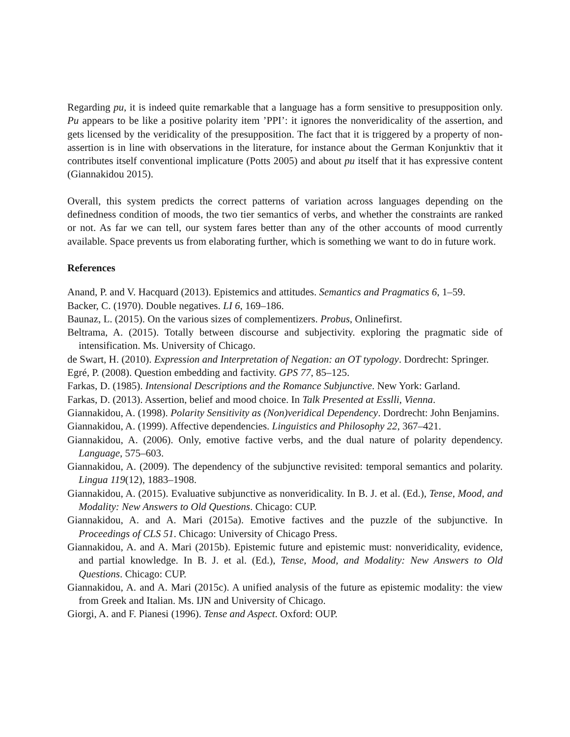Regarding pu, it is indeed quite remarkable that a language has a form sensitive to presupposition only. Pu appears to be like a positive polarity item ’PPI’: it ignores the nonveridicality of the assertion, and gets licensed by the veridicality of the presupposition. The fact that it is triggered by a property of non-assertion is in line with observations in the literature, for instance about the German Konjunktiv that it contributes itself conventional implicature (Potts 2005) and about pu itself that it has expressive content (Giannakidou 2015).
Overall, this system predicts the correct patterns of variation across languages depending on the definedness condition of moods, the two tier semantics of verbs, and whether the constraints are ranked or not. As far we can tell, our system fares better than any of the other accounts of mood currently available. Space prevents us from elaborating further, which is something we want to do in future work.
References
Anand, P. and V. Hacquard (2013). Epistemics and attitudes. Semantics and Pragmatics 6, 1–59.
Backer, C. (1970). Double negatives. LI 6, 169–186.
Baunaz, L. (2015). On the various sizes of complementizers. Probus, Onlinefirst.
Beltrama, A. (2015). Totally between discourse and subjectivity. exploring the pragmatic side of intensification. Ms. University of Chicago.
de Swart, H. (2010). Expression and Interpretation of Negation: an OT typology. Dordrecht: Springer.
Egré, P. (2008). Question embedding and factivity. GPS 77, 85–125.
Farkas, D. (1985). Intensional Descriptions and the Romance Subjunctive. New York: Garland.
Farkas, D. (2013). Assertion, belief and mood choice. In Talk Presented at Esslli, Vienna.
Giannakidou, A. (1998). Polarity Sensitivity as (Non)veridical Dependency. Dordrecht: John Benjamins.
Giannakidou, A. (1999). Affective dependencies. Linguistics and Philosophy 22, 367–421.
Giannakidou, A. (2006). Only, emotive factive verbs, and the dual nature of polarity dependency. Language, 575–603.
Giannakidou, A. (2009). The dependency of the subjunctive revisited: temporal semantics and polarity. Lingua 119(12), 1883–1908.
Giannakidou, A. (2015). Evaluative subjunctive as nonveridicality. In B. J. et al. (Ed.), Tense, Mood, and Modality: New Answers to Old Questions. Chicago: CUP.
Giannakidou, A. and A. Mari (2015a). Emotive factives and the puzzle of the subjunctive. In Proceedings of CLS 51. Chicago: University of Chicago Press.
Giannakidou, A. and A. Mari (2015b). Epistemic future and epistemic must: nonveridicality, evidence, and partial knowledge. In B. J. et al. (Ed.), Tense, Mood, and Modality: New Answers to Old Questions. Chicago: CUP.
Giannakidou, A. and A. Mari (2015c). A unified analysis of the future as epistemic modality: the view from Greek and Italian. Ms. IJN and University of Chicago.
Giorgi, A. and F. Pianesi (1996). Tense and Aspect. Oxford: OUP.